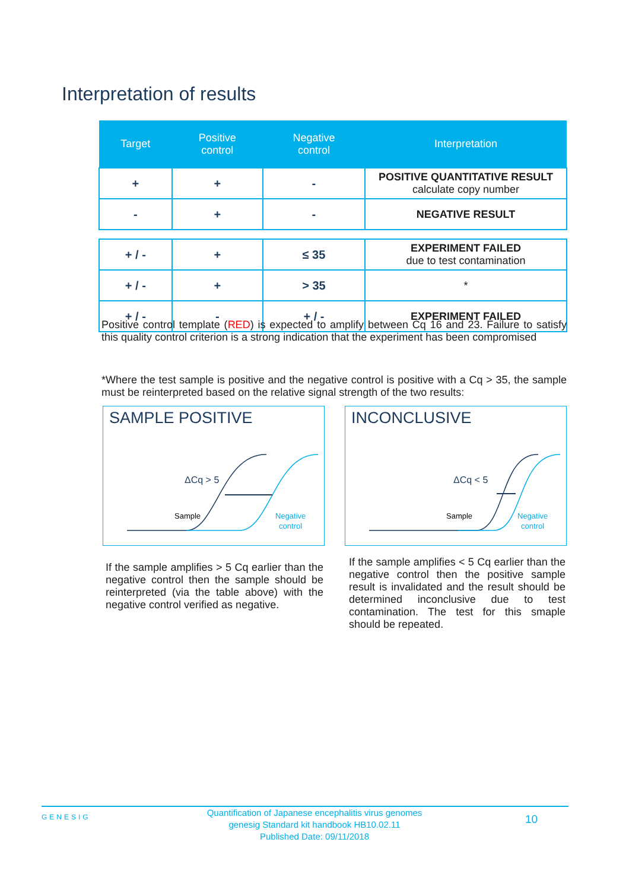Interpretation of results
| Target | Positive control | Negative control | Interpretation |
| --- | --- | --- | --- |
| + | + | - | POSITIVE QUANTITATIVE RESULT calculate copy number |
| - | + | - | NEGATIVE RESULT |
| + / - | + | ≤ 35 | EXPERIMENT FAILED due to test contamination |
| + / - | + | > 35 | * |
| + / - | - | + / - | EXPERIMENT FAILED |
Positive control template (RED) is expected to amplify between Cq 16 and 23. Failure to satisfy this quality control criterion is a strong indication that the experiment has been compromised
*Where the test sample is positive and the negative control is positive with a Cq > 35, the sample must be reinterpreted based on the relative signal strength of the two results:
SAMPLE POSITIVE
ΔCq > 5
Sample
Negative
control
INCONCLUSIVE
ΔCq < 5
Sample
Negative
control
If the sample amplifies > 5 Cq earlier than the negative control then the sample should be reinterpreted (via the table above) with the negative control verified as negative.
If the sample amplifies < 5 Cq earlier than the negative control then the positive sample result is invalidated and the result should be determined inconclusive due to test contamination. The test for this smaple should be repeated.
GENESIG
Quantification of Japanese encephalitis virus genomes
genesig Standard kit handbook HB10.02.11
Published Date: 09/11/2018
10